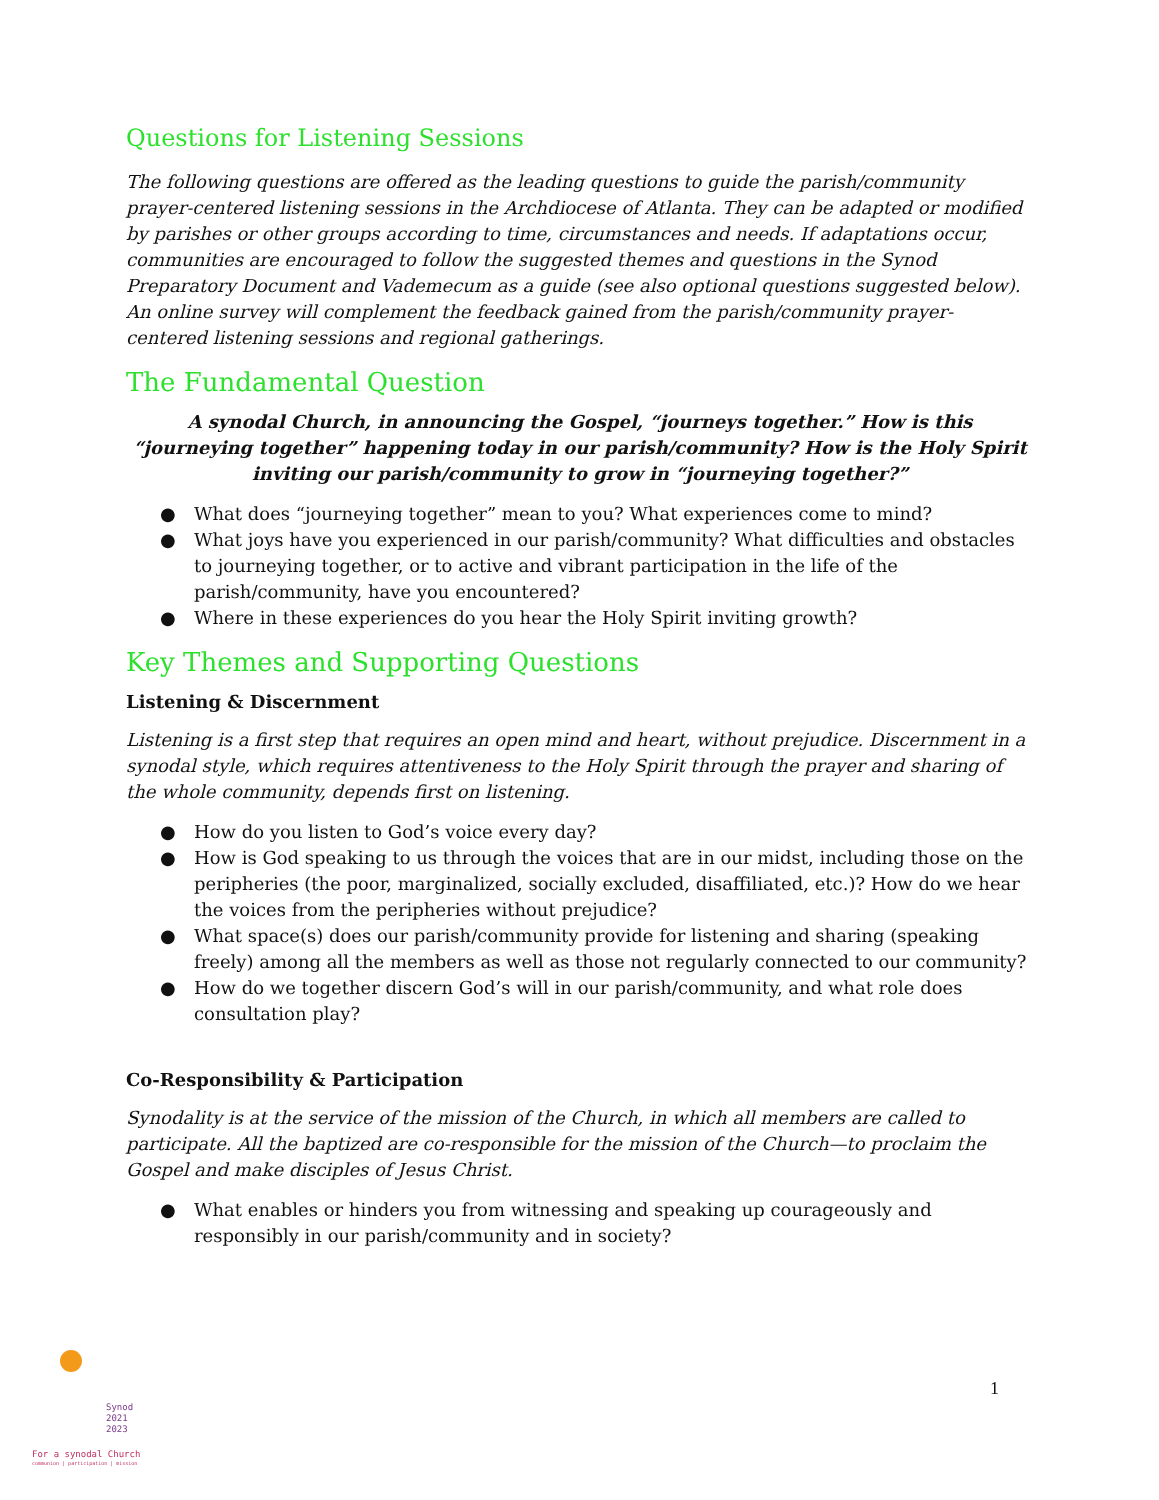Questions for Listening Sessions
The following questions are offered as the leading questions to guide the parish/community prayer-centered listening sessions in the Archdiocese of Atlanta. They can be adapted or modified by parishes or other groups according to time, circumstances and needs. If adaptations occur, communities are encouraged to follow the suggested themes and questions in the Synod Preparatory Document and Vademecum as a guide (see also optional questions suggested below). An online survey will complement the feedback gained from the parish/community prayer-centered listening sessions and regional gatherings.
The Fundamental Question
A synodal Church, in announcing the Gospel, “journeys together.” How is this “journeying together” happening today in our parish/community? How is the Holy Spirit inviting our parish/community to grow in “journeying together?”
● What does “journeying together” mean to you? What experiences come to mind?
● What joys have you experienced in our parish/community? What difficulties and obstacles to journeying together, or to active and vibrant participation in the life of the parish/community, have you encountered?
● Where in these experiences do you hear the Holy Spirit inviting growth?
Key Themes and Supporting Questions
Listening & Discernment
Listening is a first step that requires an open mind and heart, without prejudice. Discernment in a synodal style, which requires attentiveness to the Holy Spirit through the prayer and sharing of the whole community, depends first on listening.
● How do you listen to God’s voice every day?
● How is God speaking to us through the voices that are in our midst, including those on the peripheries (the poor, marginalized, socially excluded, disaffiliated, etc.)? How do we hear the voices from the peripheries without prejudice?
● What space(s) does our parish/community provide for listening and sharing (speaking freely) among all the members as well as those not regularly connected to our community?
● How do we together discern God’s will in our parish/community, and what role does consultation play?
Co-Responsibility & Participation
Synodality is at the service of the mission of the Church, in which all members are called to participate. All the baptized are co-responsible for the mission of the Church—to proclaim the Gospel and make disciples of Jesus Christ.
● What enables or hinders you from witnessing and speaking up courageously and responsibly in our parish/community and in society?
1
Synod
2021
2023
For a synodal Church
communion | participation | mission